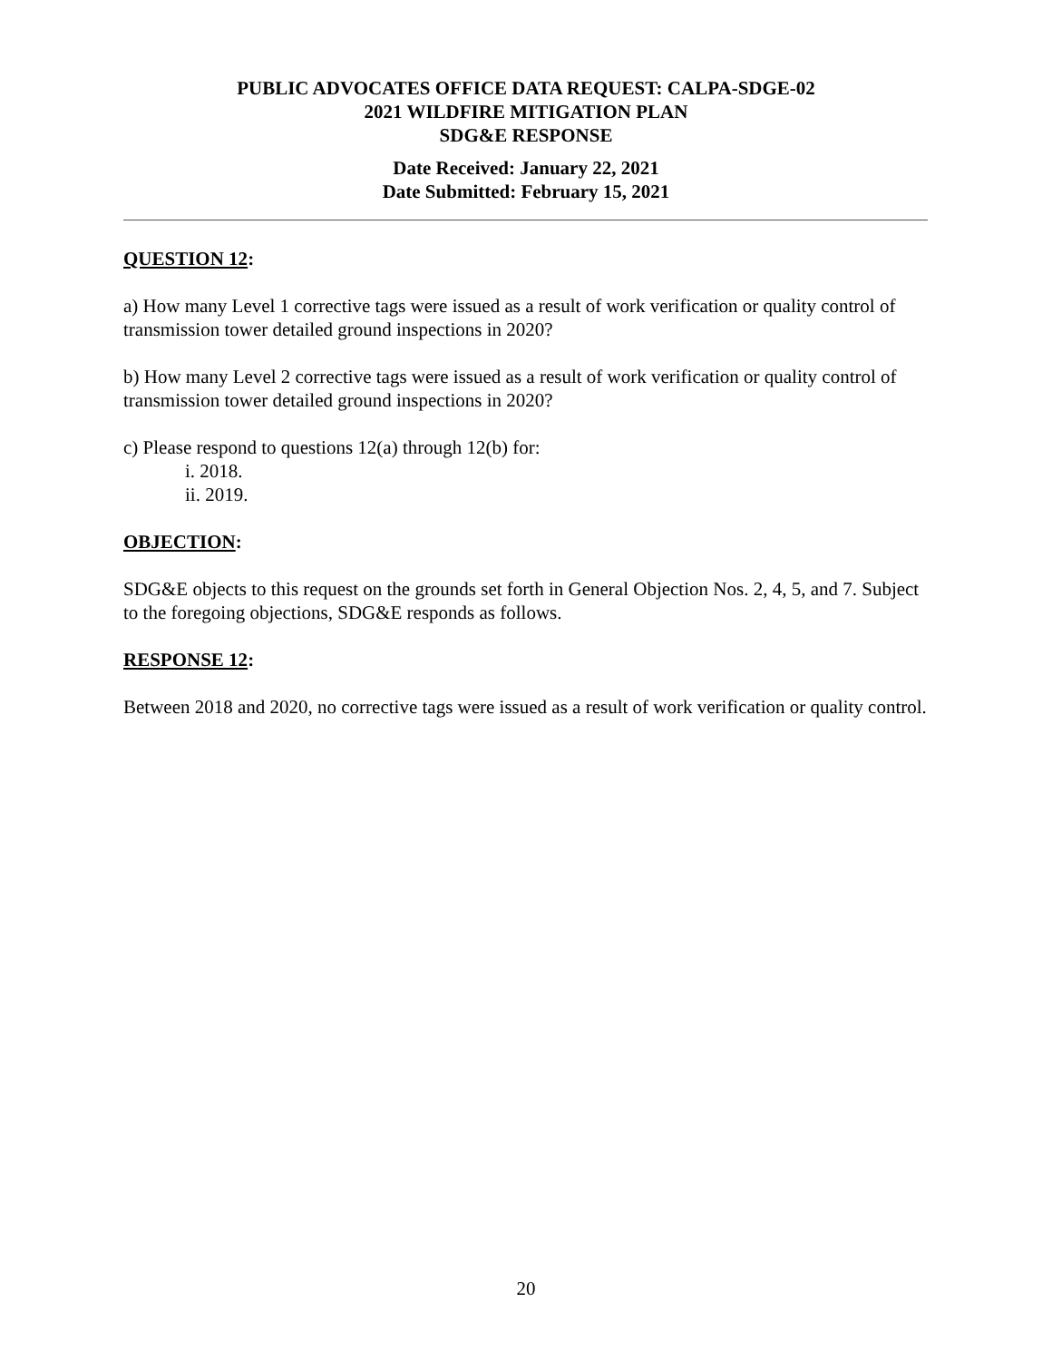PUBLIC ADVOCATES OFFICE DATA REQUEST: CALPA-SDGE-02
2021 WILDFIRE MITIGATION PLAN
SDG&E RESPONSE
Date Received: January 22, 2021
Date Submitted: February 15, 2021
QUESTION 12:
a) How many Level 1 corrective tags were issued as a result of work verification or quality control of transmission tower detailed ground inspections in 2020?
b) How many Level 2 corrective tags were issued as a result of work verification or quality control of transmission tower detailed ground inspections in 2020?
c) Please respond to questions 12(a) through 12(b) for:
i. 2018.
ii. 2019.
OBJECTION:
SDG&E objects to this request on the grounds set forth in General Objection Nos. 2, 4, 5, and 7. Subject to the foregoing objections, SDG&E responds as follows.
RESPONSE 12:
Between 2018 and 2020, no corrective tags were issued as a result of work verification or quality control.
20